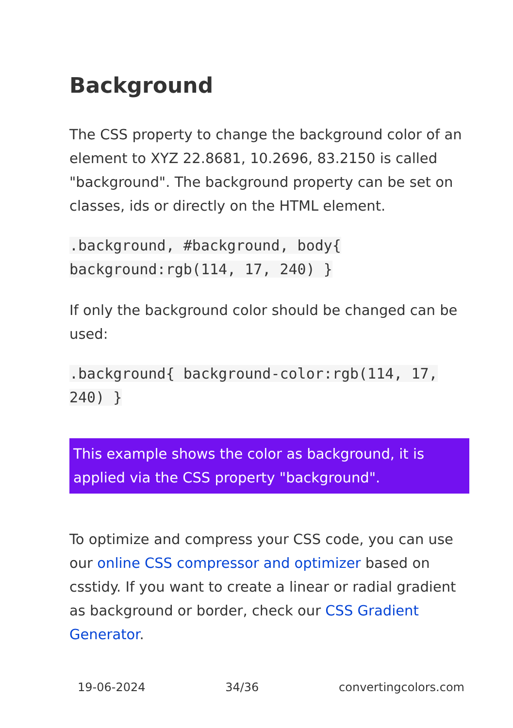Background
The CSS property to change the background color of an element to XYZ 22.8681, 10.2696, 83.2150 is called "background". The background property can be set on classes, ids or directly on the HTML element.
.background, #background, body{
background:rgb(114, 17, 240) }
If only the background color should be changed can be used:
.background{ background-color:rgb(114, 17, 240) }
This example shows the color as background, it is applied via the CSS property "background".
To optimize and compress your CSS code, you can use our online CSS compressor and optimizer based on csstidy. If you want to create a linear or radial gradient as background or border, check our CSS Gradient Generator.
19-06-2024 34/36 convertingcolors.com